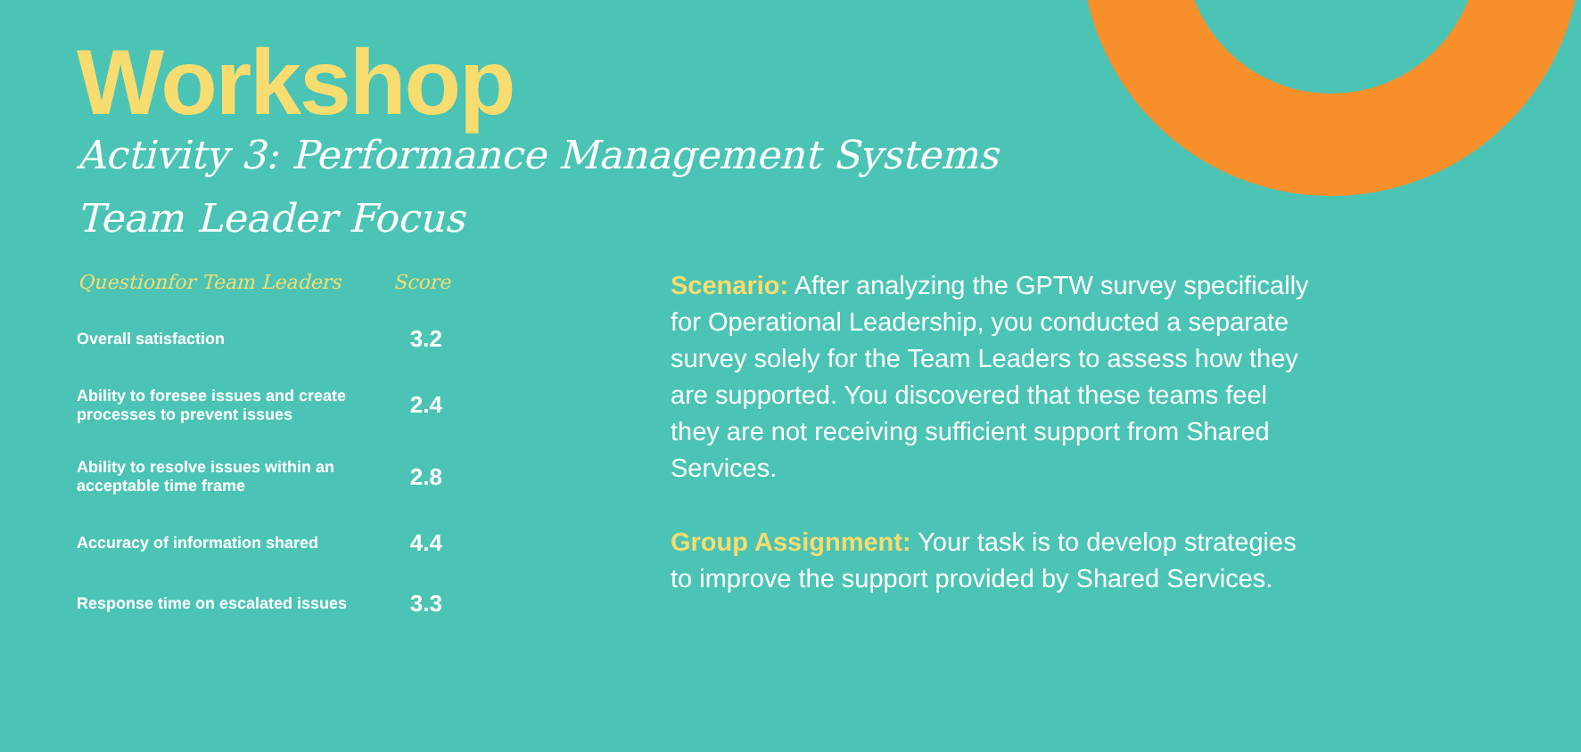Workshop
Activity 3: Performance Management Systems
Team Leader Focus
| Questionfor Team Leaders | Score |
| --- | --- |
| Overall satisfaction | 3.2 |
| Ability to foresee issues and create processes to prevent issues | 2.4 |
| Ability to resolve issues within an acceptable time frame | 2.8 |
| Accuracy of information shared | 4.4 |
| Response time on escalated issues | 3.3 |
Scenario: After analyzing the GPTW survey specifically for Operational Leadership, you conducted a separate survey solely for the Team Leaders to assess how they are supported. You discovered that these teams feel they are not receiving sufficient support from Shared Services.
Group Assignment: Your task is to develop strategies to improve the support provided by Shared Services.